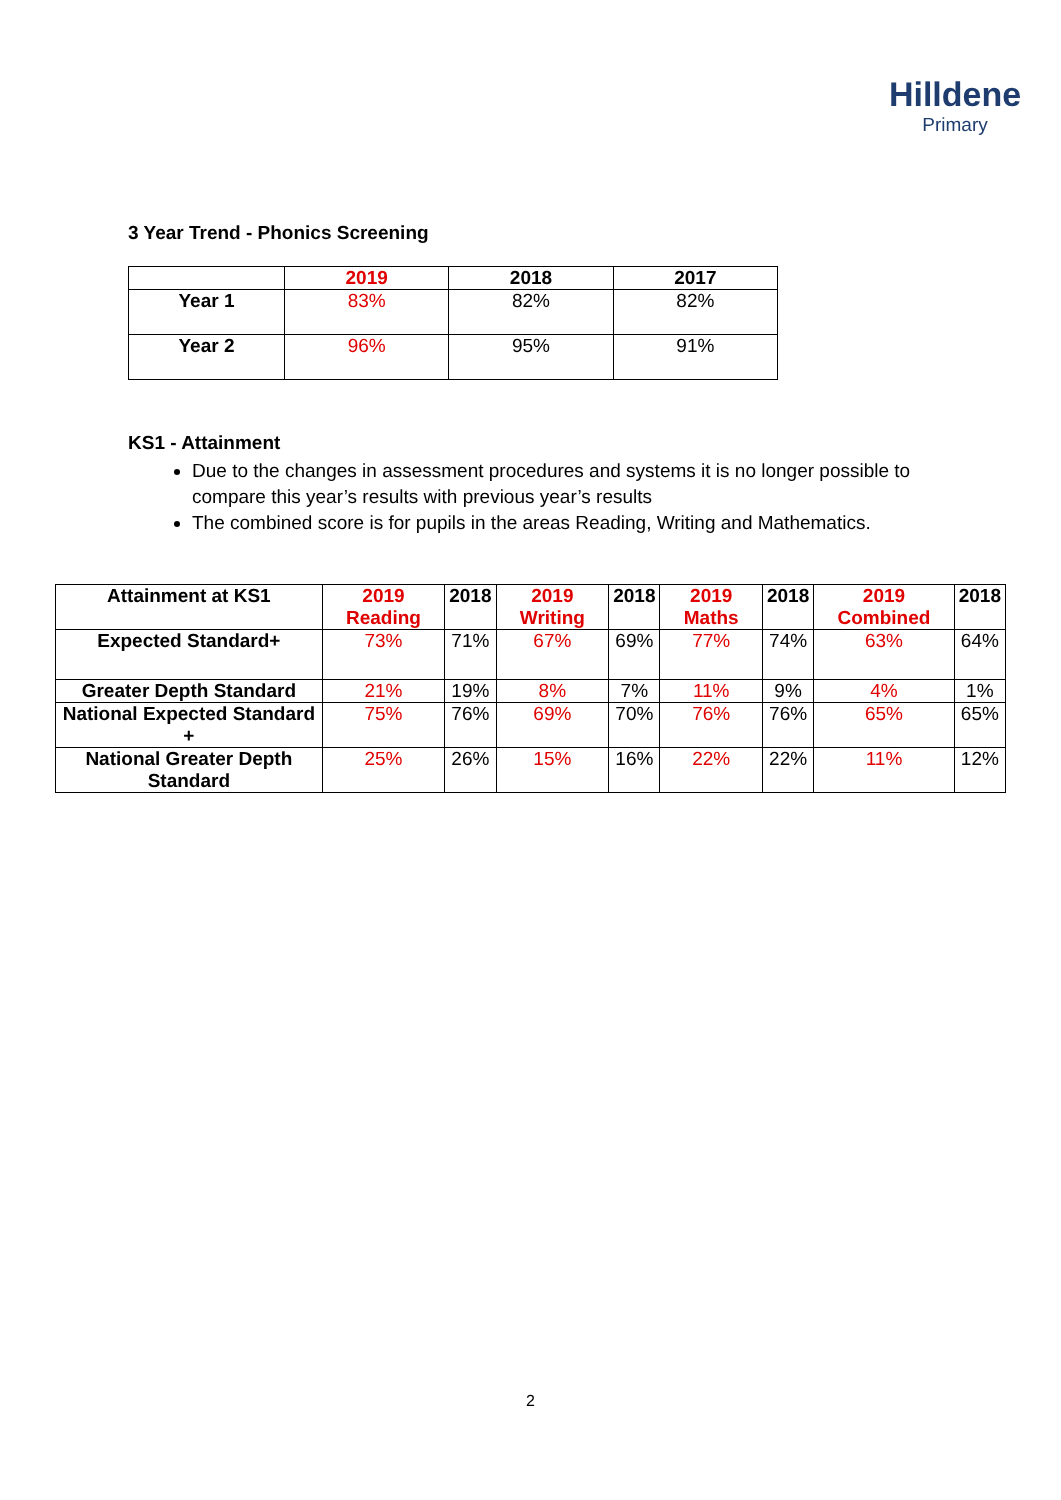Hilldene
Primary
3 Year Trend - Phonics Screening
| | 2019 | 2018 | 2017 |
| --- | --- | --- | --- |
| Year 1 | 83% | 82% | 82% |
| Year 2 | 96% | 95% | 91% |
KS1 - Attainment
Due to the changes in assessment procedures and systems it is no longer possible to compare this year’s results with previous year’s results
The combined score is for pupils in the areas Reading, Writing and Mathematics.
| Attainment at KS1 | 2019 Reading | 2018 | 2019 Writing | 2018 | 2019 Maths | 2018 | 2019 Combined | 2018 |
| --- | --- | --- | --- | --- | --- | --- | --- | --- |
| Expected Standard+ | 73% | 71% | 67% | 69% | 77% | 74% | 63% | 64% |
| Greater Depth Standard | 21% | 19% | 8% | 7% | 11% | 9% | 4% | 1% |
| National Expected Standard + | 75% | 76% | 69% | 70% | 76% | 76% | 65% | 65% |
| National Greater Depth Standard | 25% | 26% | 15% | 16% | 22% | 22% | 11% | 12% |
2